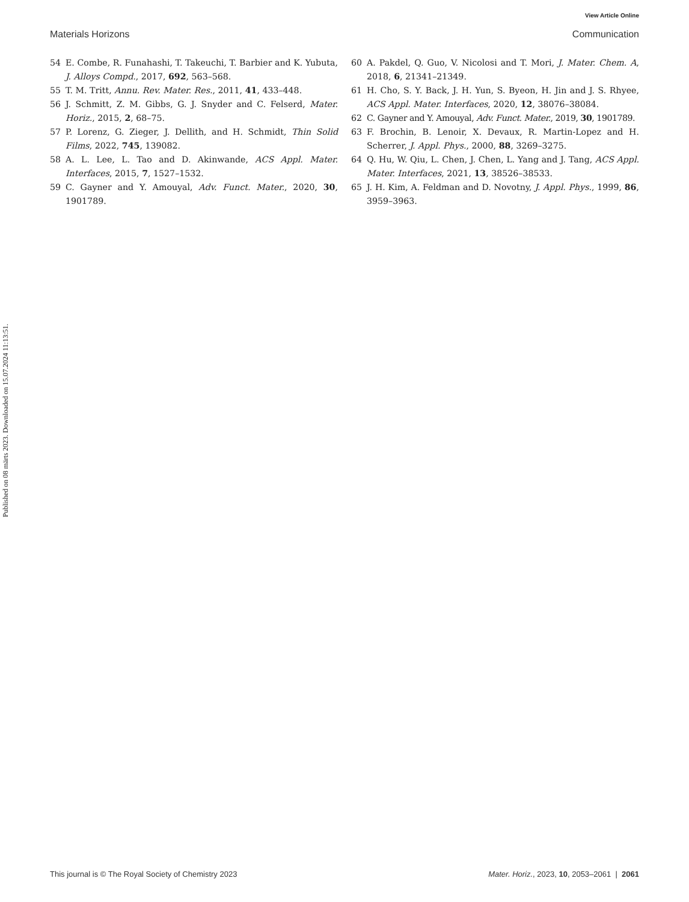View Article Online
Materials Horizons Communication
Published on 08 märts 2023. Downloaded on 15.07.2024 11:13:51.
54 E. Combe, R. Funahashi, T. Takeuchi, T. Barbier and K. Yubuta, J. Alloys Compd., 2017, 692, 563–568.
55 T. M. Tritt, Annu. Rev. Mater. Res., 2011, 41, 433–448.
56 J. Schmitt, Z. M. Gibbs, G. J. Snyder and C. Felserd, Mater. Horiz., 2015, 2, 68–75.
57 P. Lorenz, G. Zieger, J. Dellith, and H. Schmidt, Thin Solid Films, 2022, 745, 139082.
58 A. L. Lee, L. Tao and D. Akinwande, ACS Appl. Mater. Interfaces, 2015, 7, 1527–1532.
59 C. Gayner and Y. Amouyal, Adv. Funct. Mater., 2020, 30, 1901789.
60 A. Pakdel, Q. Guo, V. Nicolosi and T. Mori, J. Mater. Chem. A, 2018, 6, 21341–21349.
61 H. Cho, S. Y. Back, J. H. Yun, S. Byeon, H. Jin and J. S. Rhyee, ACS Appl. Mater. Interfaces, 2020, 12, 38076–38084.
62 C. Gayner and Y. Amouyal, Adv. Funct. Mater., 2019, 30, 1901789.
63 F. Brochin, B. Lenoir, X. Devaux, R. Martin-Lopez and H. Scherrer, J. Appl. Phys., 2000, 88, 3269–3275.
64 Q. Hu, W. Qiu, L. Chen, J. Chen, L. Yang and J. Tang, ACS Appl. Mater. Interfaces, 2021, 13, 38526–38533.
65 J. H. Kim, A. Feldman and D. Novotny, J. Appl. Phys., 1999, 86, 3959–3963.
This journal is © The Royal Society of Chemistry 2023 Mater. Horiz., 2023, 10, 2053–2061 | 2061